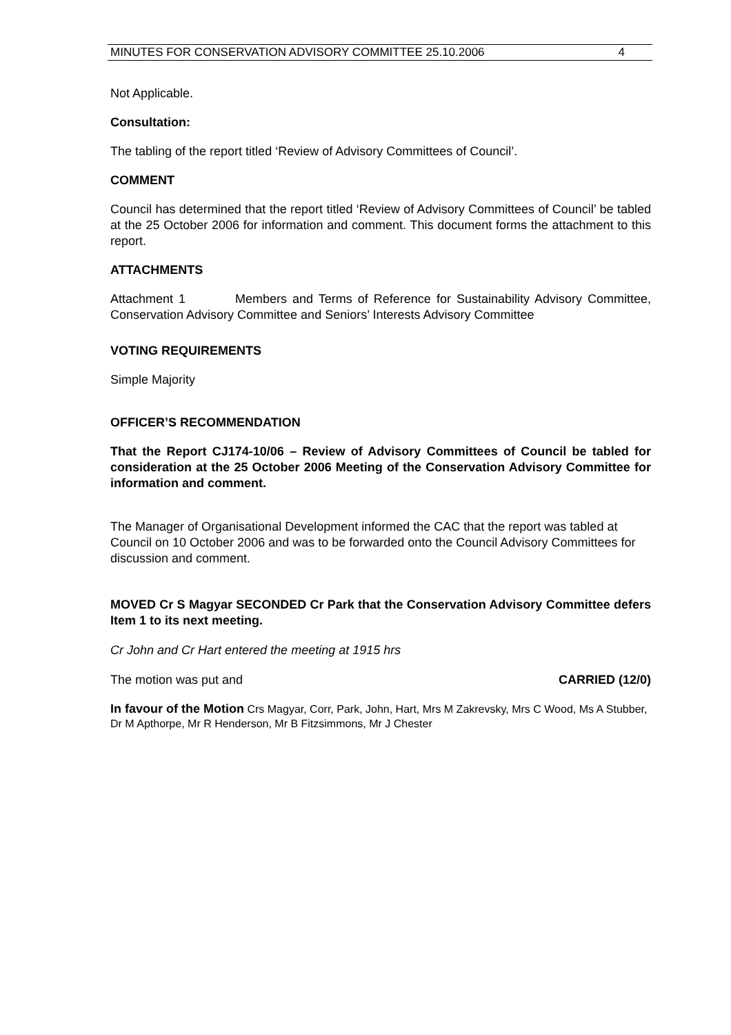MINUTES FOR CONSERVATION ADVISORY COMMITTEE 25.10.2006 4
Not Applicable.
Consultation:
The tabling of the report titled ‘Review of Advisory Committees of Council’.
COMMENT
Council has determined that the report titled ‘Review of Advisory Committees of Council’ be tabled at the 25 October 2006 for information and comment. This document forms the attachment to this report.
ATTACHMENTS
Attachment 1 Members and Terms of Reference for Sustainability Advisory Committee, Conservation Advisory Committee and Seniors’ Interests Advisory Committee
VOTING REQUIREMENTS
Simple Majority
OFFICER’S RECOMMENDATION
That the Report CJ174-10/06 – Review of Advisory Committees of Council be tabled for consideration at the 25 October 2006 Meeting of the Conservation Advisory Committee for information and comment.
The Manager of Organisational Development informed the CAC that the report was tabled at Council on 10 October 2006 and was to be forwarded onto the Council Advisory Committees for discussion and comment.
MOVED Cr S Magyar SECONDED Cr Park that the Conservation Advisory Committee defers Item 1 to its next meeting.
Cr John and Cr Hart entered the meeting at 1915 hrs
The motion was put and CARRIED (12/0)
In favour of the Motion Crs Magyar, Corr, Park, John, Hart, Mrs M Zakrevsky, Mrs C Wood, Ms A Stubber, Dr M Apthorpe, Mr R Henderson, Mr B Fitzsimmons, Mr J Chester